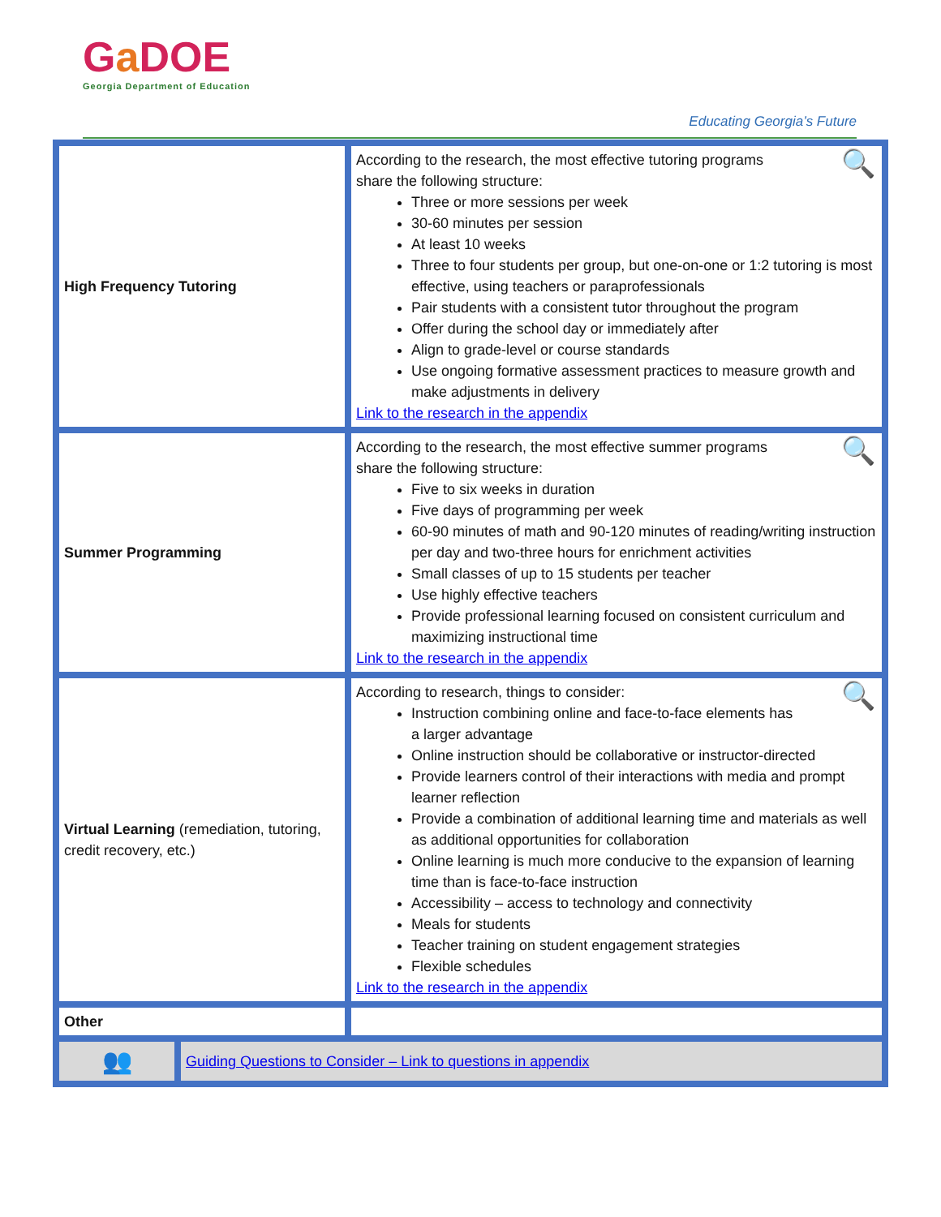Ga DOE
Georgia Department of Education
Educating Georgia’s Future
| High Frequency Tutoring | 🔍 According to the research, the most effective tutoring programs share the following structure: Three or more sessions per week 30-60 minutes per session At least 10 weeks Three to four students per group, but one-on-one or 1:2 tutoring is most effective, using teachers or paraprofessionals Pair students with a consistent tutor throughout the program Offer during the school day or immediately after Align to grade-level or course standards Use ongoing formative assessment practices to measure growth and make adjustments in delivery Link to the research in the appendix |
| Summer Programming | 🔍 According to the research, the most effective summer programs share the following structure: Five to six weeks in duration Five days of programming per week 60-90 minutes of math and 90-120 minutes of reading/writing instruction per day and two-three hours for enrichment activities Small classes of up to 15 students per teacher Use highly effective teachers Provide professional learning focused on consistent curriculum and maximizing instructional time Link to the research in the appendix |
| Virtual Learning (remediation, tutoring, credit recovery, etc.) | 🔍 According to research, things to consider: Instruction combining online and face-to-face elements has a larger advantage Online instruction should be collaborative or instructor-directed Provide learners control of their interactions with media and prompt learner reflection Provide a combination of additional learning time and materials as well as additional opportunities for collaboration Online learning is much more conducive to the expansion of learning time than is face-to-face instruction Accessibility – access to technology and connectivity Meals for students Teacher training on student engagement strategies Flexible schedules Link to the research in the appendix |
| Other | |
| 👥 | Guiding Questions to Consider – Link to questions in appendix |